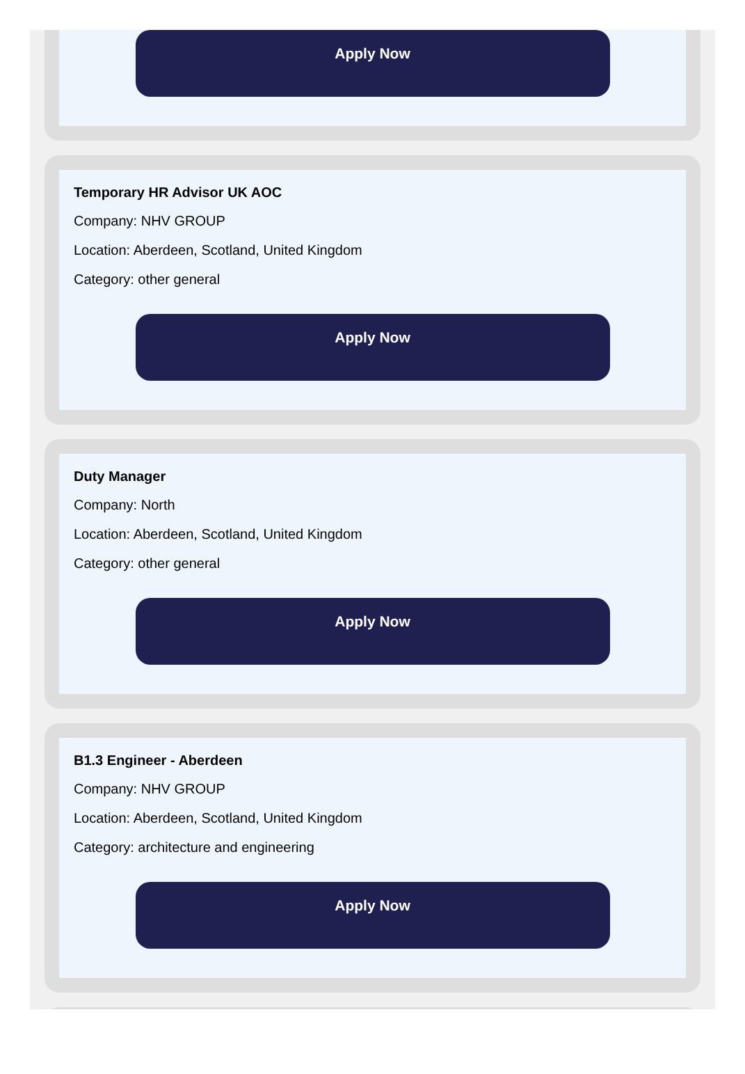Apply Now
Temporary HR Advisor UK AOC
Company: NHV GROUP
Location: Aberdeen, Scotland, United Kingdom
Category: other general
Apply Now
Duty Manager
Company: North
Location: Aberdeen, Scotland, United Kingdom
Category: other general
Apply Now
B1.3 Engineer - Aberdeen
Company: NHV GROUP
Location: Aberdeen, Scotland, United Kingdom
Category: architecture and engineering
Apply Now